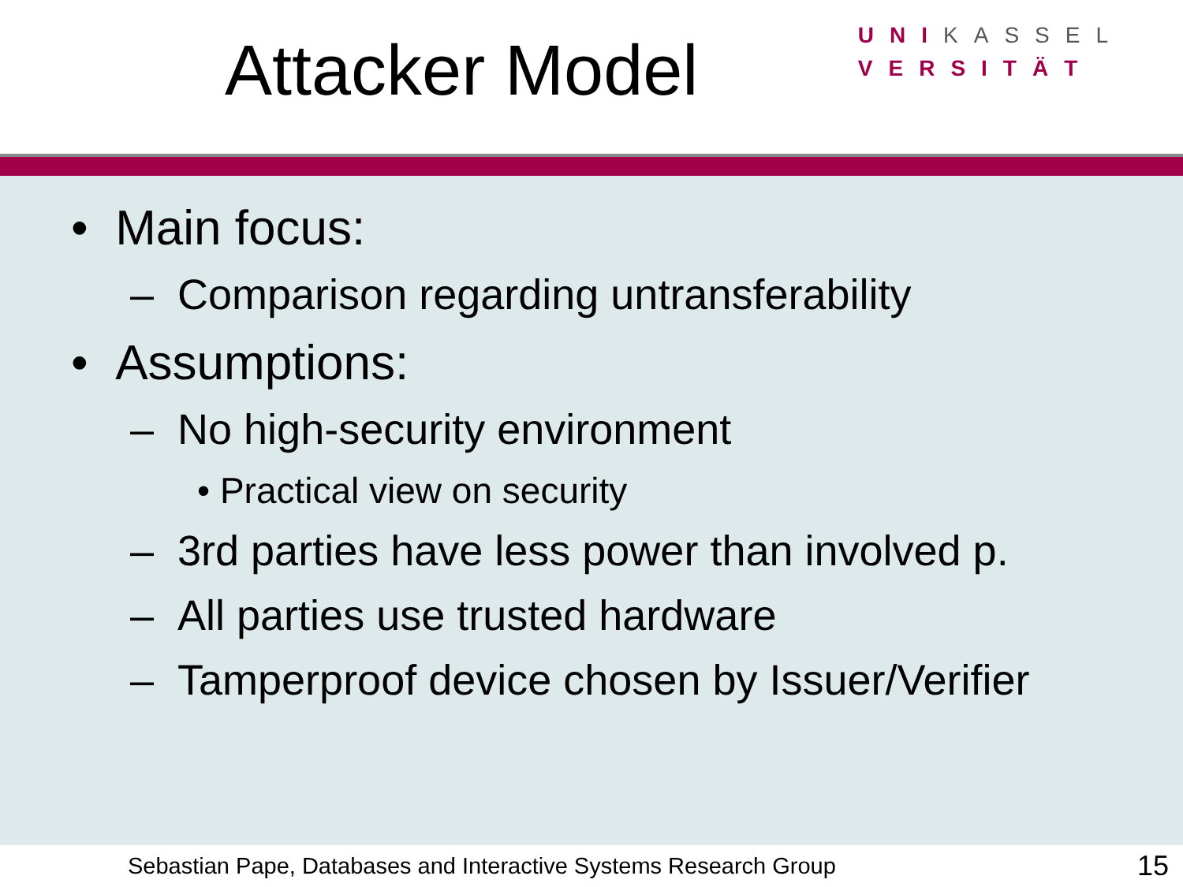Attacker Model
UNIKASSEL
VERSITÄT
• Main focus:
– Comparison regarding untransferability
• Assumptions:
– No high-security environment
• Practical view on security
– 3rd parties have less power than involved p.
– All parties use trusted hardware
– Tamperproof device chosen by Issuer/Verifier
Sebastian Pape, Databases and Interactive Systems Research Group 15